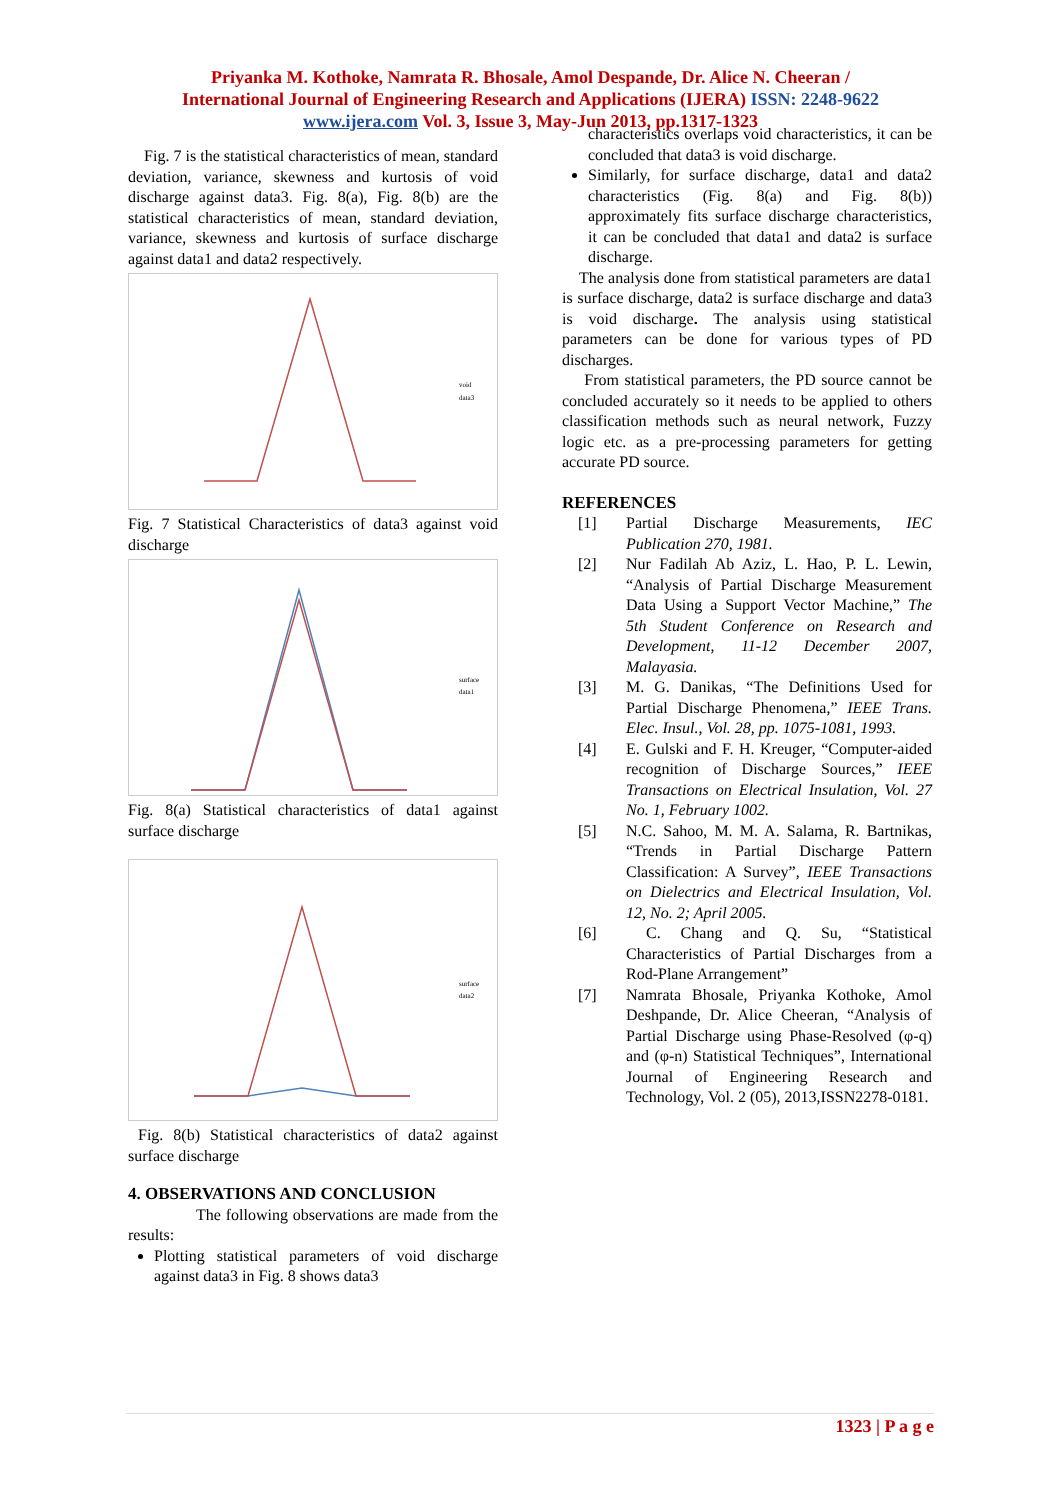Priyanka M. Kothoke, Namrata R. Bhosale, Amol Despande, Dr. Alice N. Cheeran /
International Journal of Engineering Research and Applications (IJERA) ISSN: 2248-9622
www.ijera.com Vol. 3, Issue 3, May-Jun 2013, pp.1317-1323
Fig. 7 is the statistical characteristics of mean, standard deviation, variance, skewness and kurtosis of void discharge against data3. Fig. 8(a), Fig. 8(b) are the statistical characteristics of mean, standard deviation, variance, skewness and kurtosis of surface discharge against data1 and data2 respectively.
void
data3
Fig. 7 Statistical Characteristics of data3 against void discharge
surface
data1
Fig. 8(a) Statistical characteristics of data1 against surface discharge
surface
data2
Fig. 8(b) Statistical characteristics of data2 against surface discharge
4. OBSERVATIONS AND CONCLUSION
The following observations are made from the results:
Plotting statistical parameters of void discharge against data3 in Fig. 8 shows data3
characteristics overlaps void characteristics, it can be concluded that data3 is void discharge.
Similarly, for surface discharge, data1 and data2 characteristics (Fig. 8(a) and Fig. 8(b)) approximately fits surface discharge characteristics, it can be concluded that data1 and data2 is surface discharge.
The analysis done from statistical parameters are data1 is surface discharge, data2 is surface discharge and data3 is void discharge. The analysis using statistical parameters can be done for various types of PD discharges.
From statistical parameters, the PD source cannot be concluded accurately so it needs to be applied to others classification methods such as neural network, Fuzzy logic etc. as a pre-processing parameters for getting accurate PD source.
REFERENCES
[1] Partial Discharge Measurements, IEC Publication 270, 1981.
[2] Nur Fadilah Ab Aziz, L. Hao, P. L. Lewin, “Analysis of Partial Discharge Measurement Data Using a Support Vector Machine,” The 5th Student Conference on Research and Development, 11-12 December 2007, Malayasia.
[3] M. G. Danikas, “The Definitions Used for Partial Discharge Phenomena,” IEEE Trans. Elec. Insul., Vol. 28, pp. 1075-1081, 1993.
[4] E. Gulski and F. H. Kreuger, “Computer-aided recognition of Discharge Sources,” IEEE Transactions on Electrical Insulation, Vol. 27 No. 1, February 1002.
[5] N.C. Sahoo, M. M. A. Salama, R. Bartnikas, “Trends in Partial Discharge Pattern Classification: A Survey”, IEEE Transactions on Dielectrics and Electrical Insulation, Vol. 12, No. 2; April 2005.
[6] C. Chang and Q. Su, “Statistical Characteristics of Partial Discharges from a Rod-Plane Arrangement”
[7] Namrata Bhosale, Priyanka Kothoke, Amol Deshpande, Dr. Alice Cheeran, “Analysis of Partial Discharge using Phase-Resolved (φ-q) and (φ-n) Statistical Techniques”, International Journal of Engineering Research and Technology, Vol. 2 (05), 2013,ISSN2278-0181.
1323 | P a g e